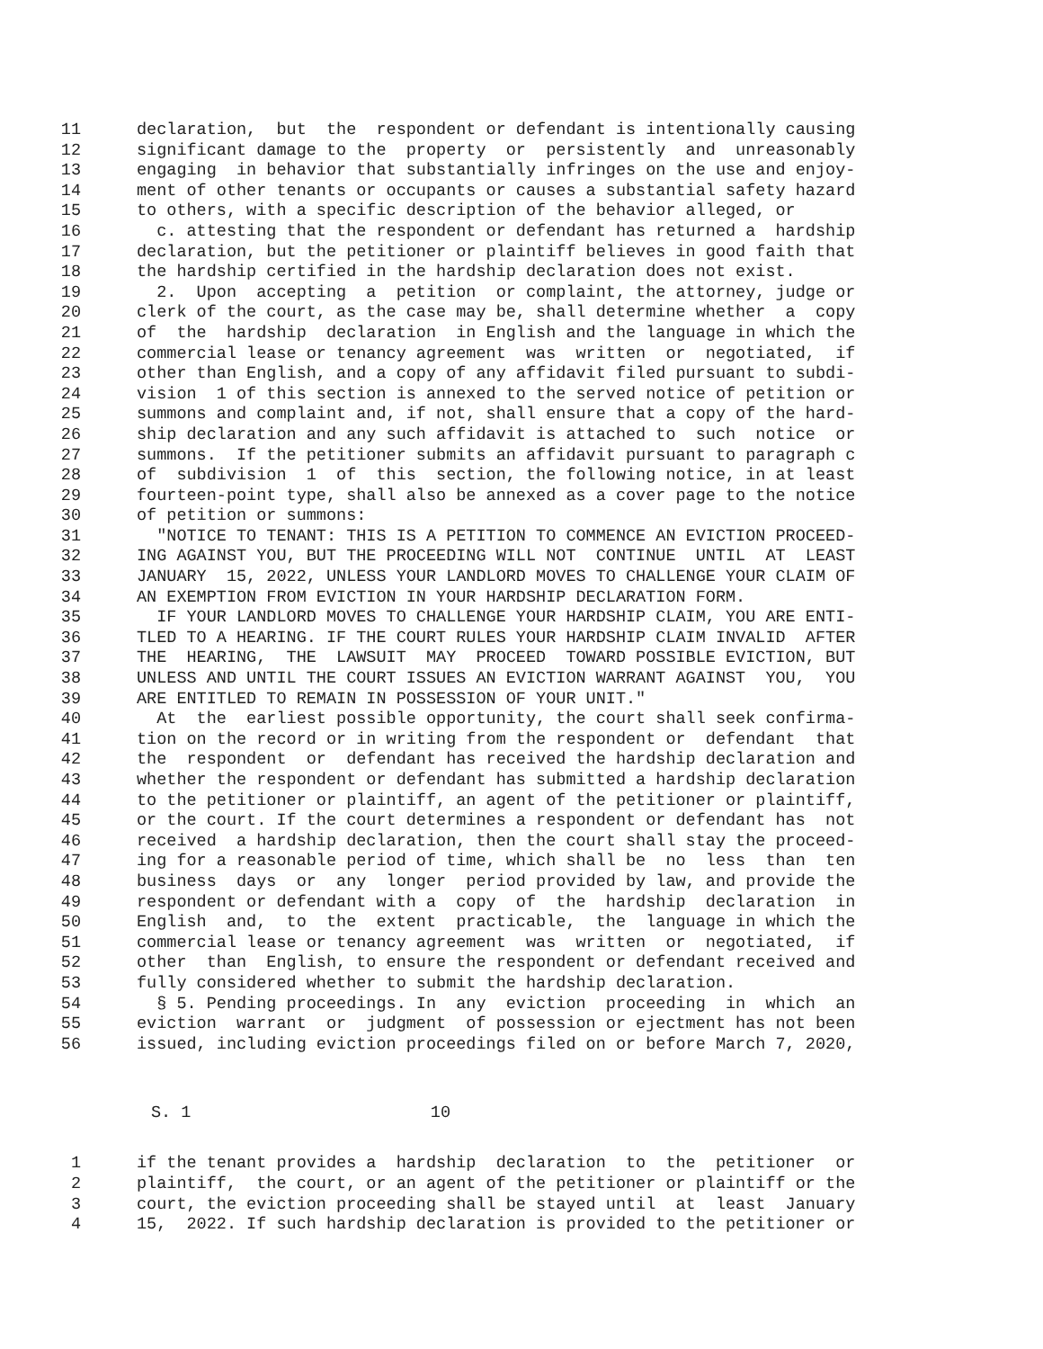11 declaration, but the respondent or defendant is intentionally causing
12 significant damage to the property or persistently and unreasonably
13 engaging in behavior that substantially infringes on the use and enjoy-
14 ment of other tenants or occupants or causes a substantial safety hazard
15 to others, with a specific description of the behavior alleged, or
16 c. attesting that the respondent or defendant has returned a hardship
17 declaration, but the petitioner or plaintiff believes in good faith that
18 the hardship certified in the hardship declaration does not exist.
19 2. Upon accepting a petition or complaint, the attorney, judge or
20 clerk of the court, as the case may be, shall determine whether a copy
21 of the hardship declaration in English and the language in which the
22 commercial lease or tenancy agreement was written or negotiated, if
23 other than English, and a copy of any affidavit filed pursuant to subdi-
24 vision 1 of this section is annexed to the served notice of petition or
25 summons and complaint and, if not, shall ensure that a copy of the hard-
26 ship declaration and any such affidavit is attached to such notice or
27 summons. If the petitioner submits an affidavit pursuant to paragraph c
28 of subdivision 1 of this section, the following notice, in at least
29 fourteen-point type, shall also be annexed as a cover page to the notice
30 of petition or summons:
31 "NOTICE TO TENANT: THIS IS A PETITION TO COMMENCE AN EVICTION PROCEED-
32 ING AGAINST YOU, BUT THE PROCEEDING WILL NOT CONTINUE UNTIL AT LEAST
33 JANUARY 15, 2022, UNLESS YOUR LANDLORD MOVES TO CHALLENGE YOUR CLAIM OF
34 AN EXEMPTION FROM EVICTION IN YOUR HARDSHIP DECLARATION FORM.
35 IF YOUR LANDLORD MOVES TO CHALLENGE YOUR HARDSHIP CLAIM, YOU ARE ENTI-
36 TLED TO A HEARING. IF THE COURT RULES YOUR HARDSHIP CLAIM INVALID AFTER
37 THE HEARING, THE LAWSUIT MAY PROCEED TOWARD POSSIBLE EVICTION, BUT
38 UNLESS AND UNTIL THE COURT ISSUES AN EVICTION WARRANT AGAINST YOU, YOU
39 ARE ENTITLED TO REMAIN IN POSSESSION OF YOUR UNIT."
40 At the earliest possible opportunity, the court shall seek confirma-
41 tion on the record or in writing from the respondent or defendant that
42 the respondent or defendant has received the hardship declaration and
43 whether the respondent or defendant has submitted a hardship declaration
44 to the petitioner or plaintiff, an agent of the petitioner or plaintiff,
45 or the court. If the court determines a respondent or defendant has not
46 received a hardship declaration, then the court shall stay the proceed-
47 ing for a reasonable period of time, which shall be no less than ten
48 business days or any longer period provided by law, and provide the
49 respondent or defendant with a copy of the hardship declaration in
50 English and, to the extent practicable, the language in which the
51 commercial lease or tenancy agreement was written or negotiated, if
52 other than English, to ensure the respondent or defendant received and
53 fully considered whether to submit the hardship declaration.
54 § 5. Pending proceedings. In any eviction proceeding in which an
55 eviction warrant or judgment of possession or ejectment has not been
56 issued, including eviction proceedings filed on or before March 7, 2020,
S. 1 10
1 if the tenant provides a hardship declaration to the petitioner or
2 plaintiff, the court, or an agent of the petitioner or plaintiff or the
3 court, the eviction proceeding shall be stayed until at least January
4 15, 2022. If such hardship declaration is provided to the petitioner or